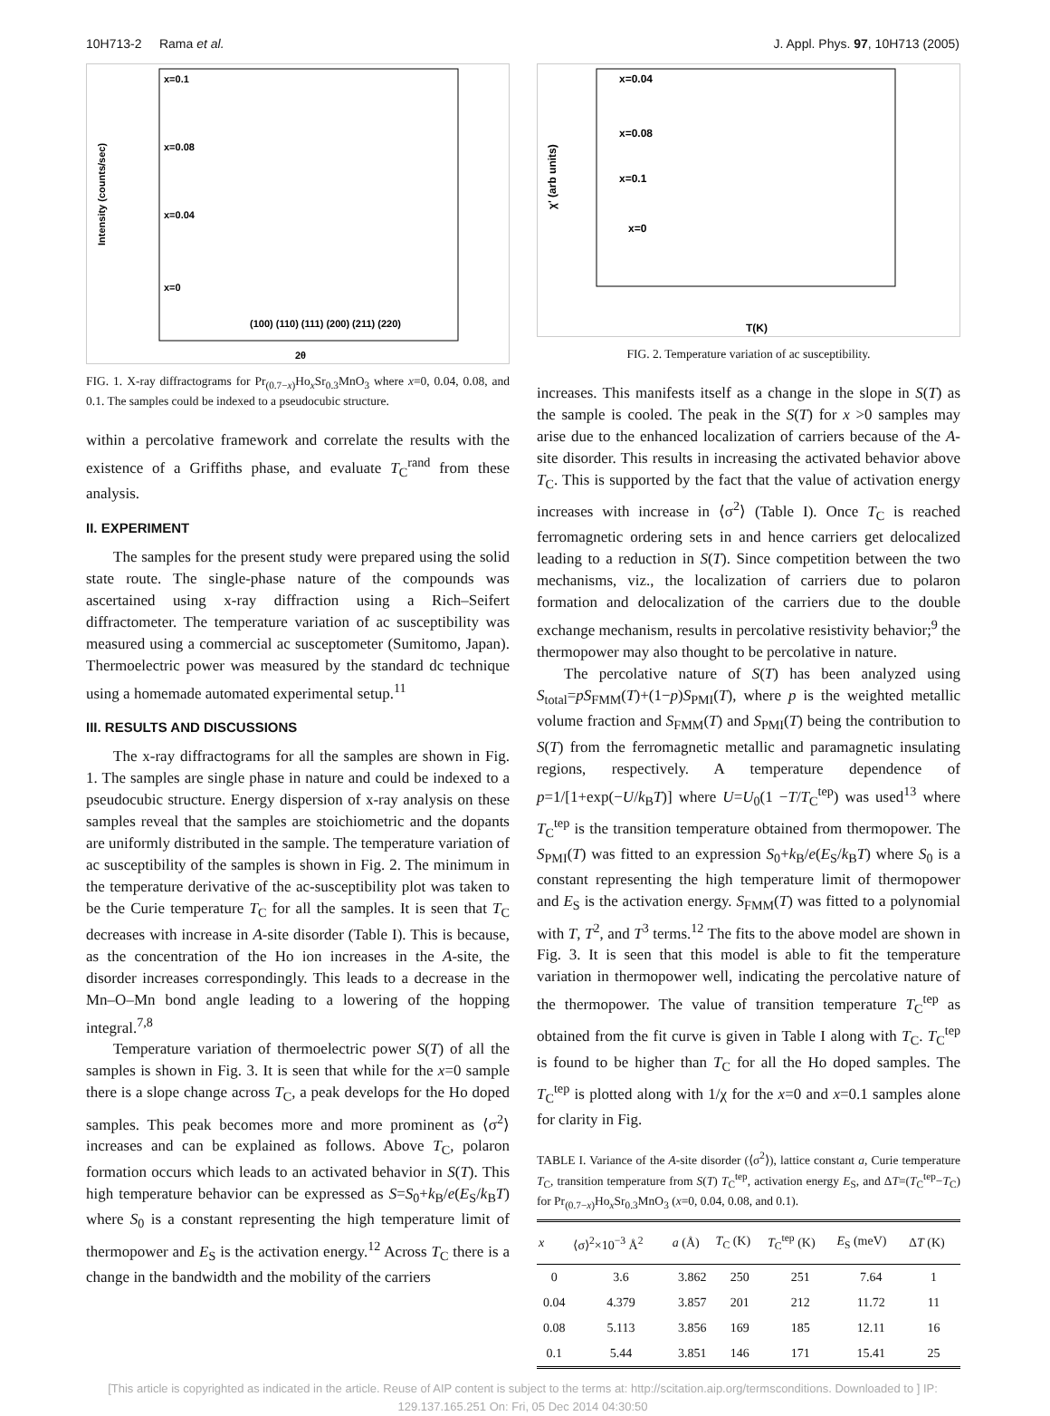10H713-2 Rama et al. J. Appl. Phys. 97, 10H713 (2005)
x=0.1
x=0.08
x=0.04
x=0
Intensity (counts/sec)
2θ
(100) (110) (111) (200) (211) (220)
FIG. 1. X-ray diffractograms for Pr<sub>(0.7−x)</sub>Ho<sub>x</sub>Sr<sub>0.3</sub>MnO<sub>3</sub> where x=0, 0.04, 0.08, and 0.1. The samples could be indexed to a pseudocubic structure.
within a percolative framework and correlate the results with the existence of a Griffiths phase, and evaluate T<sub>C</sub><sup>rand</sup> from these analysis.
II. EXPERIMENT
The samples for the present study were prepared using the solid state route. The single-phase nature of the compounds was ascertained using x-ray diffraction using a Rich–Seifert diffractometer. The temperature variation of ac susceptibility was measured using a commercial ac susceptometer (Sumitomo, Japan). Thermoelectric power was measured by the standard dc technique using a homemade automated experimental setup.<sup>11</sup>
III. RESULTS AND DISCUSSIONS
The x-ray diffractograms for all the samples are shown in Fig. 1. The samples are single phase in nature and could be indexed to a pseudocubic structure. Energy dispersion of x-ray analysis on these samples reveal that the samples are stoichiometric and the dopants are uniformly distributed in the sample. The temperature variation of ac susceptibility of the samples is shown in Fig. 2. The minimum in the temperature derivative of the ac-susceptibility plot was taken to be the Curie temperature T<sub>C</sub> for all the samples. It is seen that T<sub>C</sub> decreases with increase in A-site disorder (Table I). This is because, as the concentration of the Ho ion increases in the A-site, the disorder increases correspondingly. This leads to a decrease in the Mn–O–Mn bond angle leading to a lowering of the hopping integral.<sup>7,8</sup>
Temperature variation of thermoelectric power S(T) of all the samples is shown in Fig. 3. It is seen that while for the x=0 sample there is a slope change across T<sub>C</sub>, a peak develops for the Ho doped samples. This peak becomes more and more prominent as ⟨σ<sup>2</sup>⟩ increases and can be explained as follows. Above T<sub>C</sub>, polaron formation occurs which leads to an activated behavior in S(T). This high temperature behavior can be expressed as S=S<sub>0</sub>+k<sub>B</sub>/e(E<sub>S</sub>/k<sub>B</sub>T) where S<sub>0</sub> is a constant representing the high temperature limit of thermopower and E<sub>S</sub> is the activation energy.<sup>12</sup> Across T<sub>C</sub> there is a change in the bandwidth and the mobility of the carriers
x=0.04
x=0.08
x=0.1
x=0
χ' (arb units)
T(K)
FIG. 2. Temperature variation of ac susceptibility.
increases. This manifests itself as a change in the slope in S(T) as the sample is cooled. The peak in the S(T) for x >0 samples may arise due to the enhanced localization of carriers because of the A-site disorder. This results in increasing the activated behavior above T<sub>C</sub>. This is supported by the fact that the value of activation energy increases with increase in ⟨σ<sup>2</sup>⟩ (Table I). Once T<sub>C</sub> is reached ferromagnetic ordering sets in and hence carriers get delocalized leading to a reduction in S(T). Since competition between the two mechanisms, viz., the localization of carriers due to polaron formation and delocalization of the carriers due to the double exchange mechanism, results in percolative resistivity behavior;<sup>9</sup> the thermopower may also thought to be percolative in nature.
The percolative nature of S(T) has been analyzed using S<sub>total</sub>=pS<sub>FMM</sub>(T)+(1−p)S<sub>PMI</sub>(T), where p is the weighted metallic volume fraction and S<sub>FMM</sub>(T) and S<sub>PMI</sub>(T) being the contribution to S(T) from the ferromagnetic metallic and paramagnetic insulating regions, respectively. A temperature dependence of p=1/[1+exp(−U/k<sub>B</sub>T)] where U=U<sub>0</sub>(1 −T/T<sub>C</sub><sup>tep</sup>) was used<sup>13</sup> where T<sub>C</sub><sup>tep</sup> is the transition temperature obtained from thermopower. The S<sub>PMI</sub>(T) was fitted to an expression S<sub>0</sub>+k<sub>B</sub>/e(E<sub>S</sub>/k<sub>B</sub>T) where S<sub>0</sub> is a constant representing the high temperature limit of thermopower and E<sub>S</sub> is the activation energy. S<sub>FMM</sub>(T) was fitted to a polynomial with T, T<sup>2</sup>, and T<sup>3</sup> terms.<sup>12</sup> The fits to the above model are shown in Fig. 3. It is seen that this model is able to fit the temperature variation in thermopower well, indicating the percolative nature of the thermopower. The value of transition temperature T<sub>C</sub><sup>tep</sup> as obtained from the fit curve is given in Table I along with T<sub>C</sub>. T<sub>C</sub><sup>tep</sup> is found to be higher than T<sub>C</sub> for all the Ho doped samples. The T<sub>C</sub><sup>tep</sup> is plotted along with 1/χ for the x=0 and x=0.1 samples alone for clarity in Fig.
TABLE I. Variance of the A-site disorder (⟨σ<sup>2</sup>⟩), lattice constant a, Curie temperature T<sub>C</sub>, transition temperature from S(T) T<sub>C</sub><sup>tep</sup>, activation energy E<sub>S</sub>, and ΔT=(T<sub>C</sub><sup>tep</sup>−T<sub>C</sub>) for Pr<sub>(0.7−x)</sub>Ho<sub>x</sub>Sr<sub>0.3</sub>MnO<sub>3</sub> (x=0, 0.04, 0.08, and 0.1).
| x | ⟨σ⟩<sup>2</sup>×10<sup>−3</sup> Å<sup>2</sup> | a (Å) | T<sub>C</sub> (K) | T<sub>C</sub><sup>tep</sup> (K) | E<sub>S</sub> (meV) | Δ T (K) |
| --- | --- | --- | --- | --- | --- | --- |
| 0 | 3.6 | 3.862 | 250 | 251 | 7.64 | 1 |
| 0.04 | 4.379 | 3.857 | 201 | 212 | 11.72 | 11 |
| 0.08 | 5.113 | 3.856 | 169 | 185 | 12.11 | 16 |
| 0.1 | 5.44 | 3.851 | 146 | 171 | 15.41 | 25 |
[This article is copyrighted as indicated in the article. Reuse of AIP content is subject to the terms at: http://scitation.aip.org/termsconditions. Downloaded to ] IP:
129.137.165.251 On: Fri, 05 Dec 2014 04:30:50